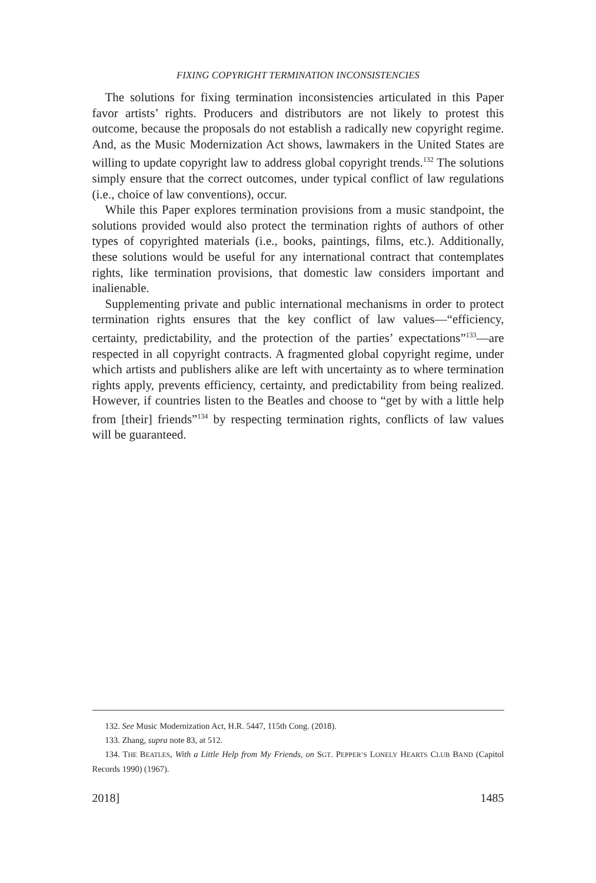FIXING COPYRIGHT TERMINATION INCONSISTENCIES
The solutions for fixing termination inconsistencies articulated in this Paper favor artists’ rights. Producers and distributors are not likely to protest this outcome, because the proposals do not establish a radically new copyright regime. And, as the Music Modernization Act shows, lawmakers in the United States are willing to update copyright law to address global copyright trends.<sup>132</sup> The solutions simply ensure that the correct outcomes, under typical conflict of law regulations (i.e., choice of law conventions), occur.
While this Paper explores termination provisions from a music standpoint, the solutions provided would also protect the termination rights of authors of other types of copyrighted materials (i.e., books, paintings, films, etc.). Additionally, these solutions would be useful for any international contract that contemplates rights, like termination provisions, that domestic law considers important and inalienable.
Supplementing private and public international mechanisms in order to protect termination rights ensures that the key conflict of law values—“efficiency, certainty, predictability, and the protection of the parties’ expectations”<sup>133</sup>—are respected in all copyright contracts. A fragmented global copyright regime, under which artists and publishers alike are left with uncertainty as to where termination rights apply, prevents efficiency, certainty, and predictability from being realized. However, if countries listen to the Beatles and choose to “get by with a little help from [their] friends”<sup>134</sup> by respecting termination rights, conflicts of law values will be guaranteed.
132. See Music Modernization Act, H.R. 5447, 115th Cong. (2018).
133. Zhang, supra note 83, at 512.
134. THE BEATLES, With a Little Help from My Friends, on SGT. PEPPER’S LONELY HEARTS CLUB BAND (Capitol Records 1990) (1967).
2018] 1485